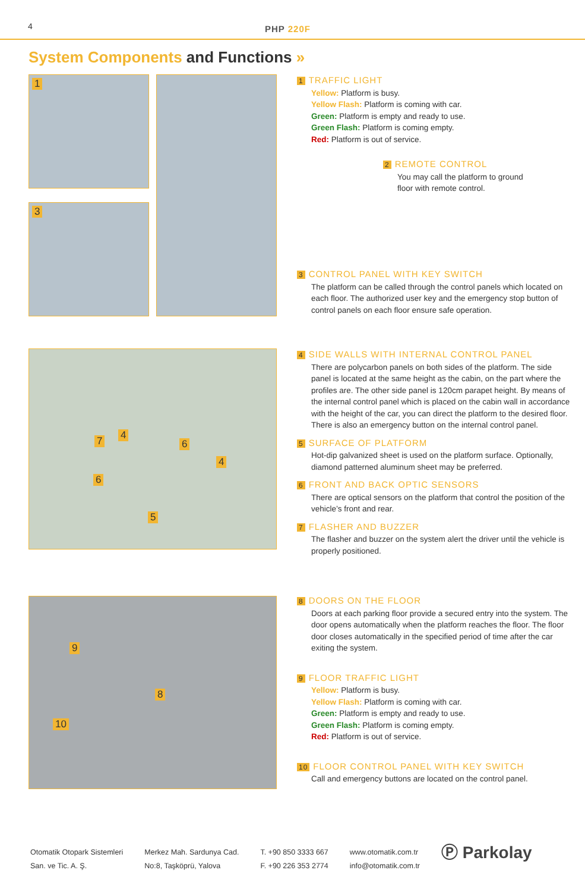4 PHP 220F
System Components and Functions »
1
3
7 4
6
4
6
5
9
8
10
1 TRAFFIC LIGHT
Yellow: Platform is busy.
Yellow Flash: Platform is coming with car.
Green: Platform is empty and ready to use.
Green Flash: Platform is coming empty.
Red: Platform is out of service.
2 REMOTE CONTROL
You may call the platform to ground floor with remote control.
3 CONTROL PANEL WITH KEY SWITCH
The platform can be called through the control panels which located on each floor. The authorized user key and the emergency stop button of control panels on each floor ensure safe operation.
4 SIDE WALLS WITH INTERNAL CONTROL PANEL
There are polycarbon panels on both sides of the platform. The side panel is located at the same height as the cabin, on the part where the profiles are. The other side panel is 120cm parapet height. By means of the internal control panel which is placed on the cabin wall in accordance with the height of the car, you can direct the platform to the desired floor. There is also an emergency button on the internal control panel.
5 SURFACE OF PLATFORM
Hot-dip galvanized sheet is used on the platform surface. Optionally, diamond patterned aluminum sheet may be preferred.
6 FRONT AND BACK OPTIC SENSORS
There are optical sensors on the platform that control the position of the vehicle’s front and rear.
7 FLASHER AND BUZZER
The flasher and buzzer on the system alert the driver until the vehicle is properly positioned.
8 DOORS ON THE FLOOR
Doors at each parking floor provide a secured entry into the system. The door opens automatically when the platform reaches the floor. The floor door closes automatically in the specified period of time after the car exiting the system.
9 FLOOR TRAFFIC LIGHT
Yellow: Platform is busy.
Yellow Flash: Platform is coming with car.
Green: Platform is empty and ready to use.
Green Flash: Platform is coming empty.
Red: Platform is out of service.
10 FLOOR CONTROL PANEL WITH KEY SWITCH
Call and emergency buttons are located on the control panel.
Otomatik Otopark Sistemleri
San. ve Tic. A. Ş.
Merkez Mah. Sardunya Cad.
No:8, Taşköprü, Yalova
T. +90 850 3333 667
F. +90 226 353 2774
www.otomatik.com.tr
info@otomatik.com.tr
Ⓟ Parkolay